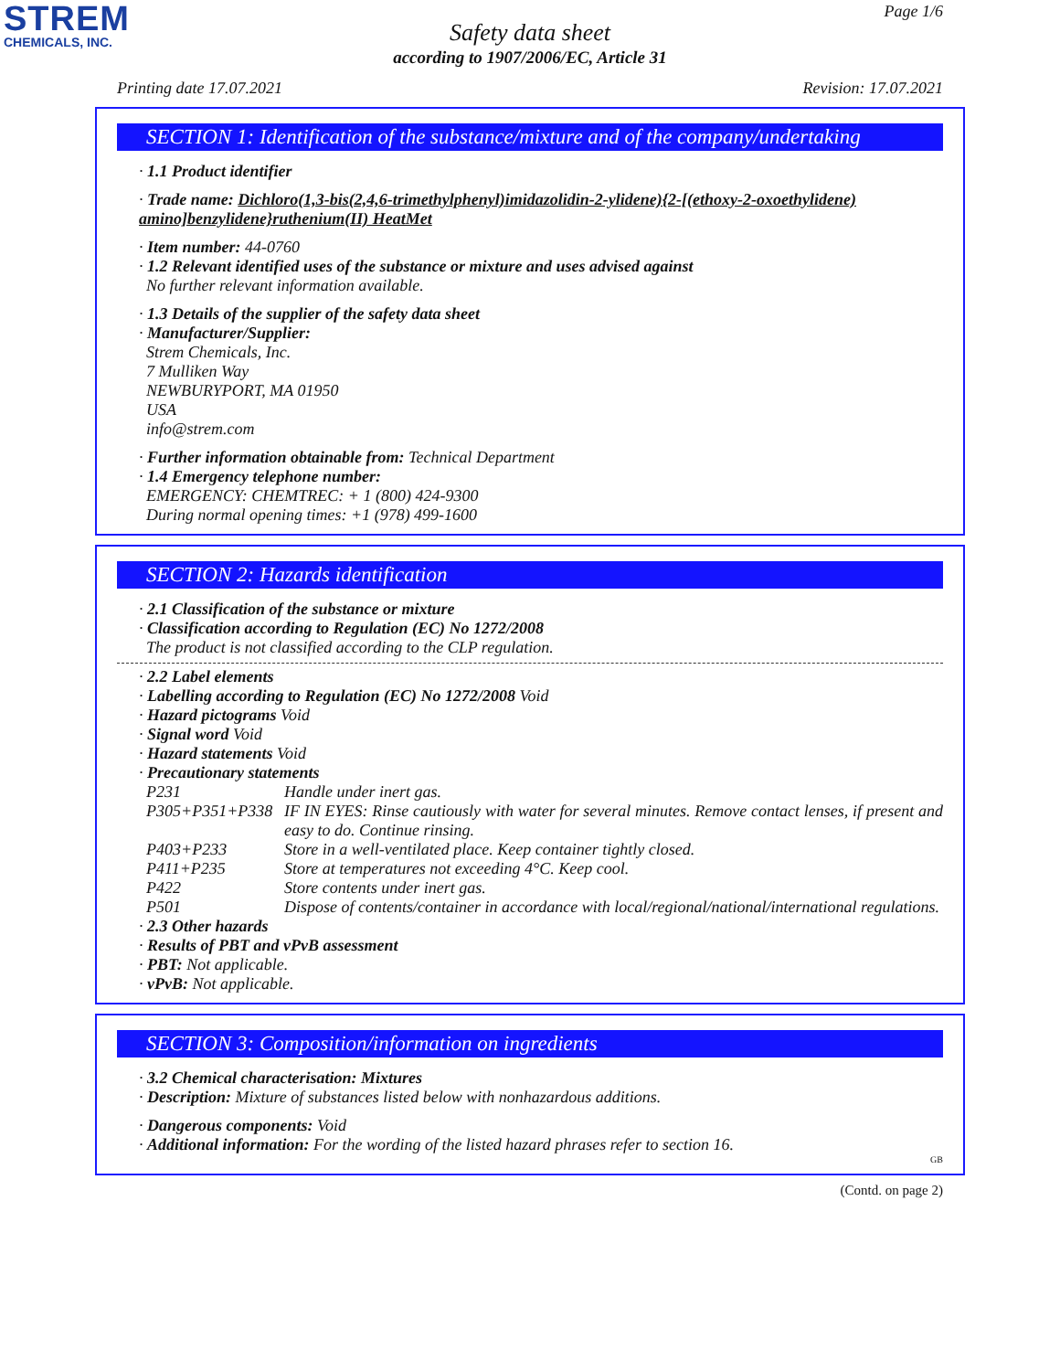STREM
CHEMICALS, INC.
Page 1/6
Safety data sheet
according to 1907/2006/EC, Article 31
Printing date 17.07.2021 Revision: 17.07.2021
SECTION 1: Identification of the substance/mixture and of the company/undertaking
· 1.1 Product identifier
· Trade name: Dichloro(1,3-bis(2,4,6-trimethylphenyl)imidazolidin-2-ylidene){2-[(ethoxy-2-oxoethylidene) amino]benzylidene}ruthenium(II) HeatMet
· Item number: 44-0760
· 1.2 Relevant identified uses of the substance or mixture and uses advised against
No further relevant information available.
· 1.3 Details of the supplier of the safety data sheet
· Manufacturer/Supplier:
Strem Chemicals, Inc.
7 Mulliken Way
NEWBURYPORT, MA 01950
USA
info@strem.com
· Further information obtainable from: Technical Department
· 1.4 Emergency telephone number:
EMERGENCY: CHEMTREC: + 1 (800) 424-9300
During normal opening times: +1 (978) 499-1600
SECTION 2: Hazards identification
· 2.1 Classification of the substance or mixture
· Classification according to Regulation (EC) No 1272/2008
The product is not classified according to the CLP regulation.
· 2.2 Label elements
· Labelling according to Regulation (EC) No 1272/2008 Void
· Hazard pictograms Void
· Signal word Void
· Hazard statements Void
· Precautionary statements
P231 Handle under inert gas.
P305+P351+P338 IF IN EYES: Rinse cautiously with water for several minutes. Remove contact lenses, if present and easy to do. Continue rinsing.
P403+P233 Store in a well-ventilated place. Keep container tightly closed.
P411+P235 Store at temperatures not exceeding 4°C. Keep cool.
P422 Store contents under inert gas.
P501 Dispose of contents/container in accordance with local/regional/national/international regulations.
· 2.3 Other hazards
· Results of PBT and vPvB assessment
· PBT: Not applicable.
· vPvB: Not applicable.
SECTION 3: Composition/information on ingredients
· 3.2 Chemical characterisation: Mixtures
· Description: Mixture of substances listed below with nonhazardous additions.
· Dangerous components: Void
· Additional information: For the wording of the listed hazard phrases refer to section 16.
GB
(Contd. on page 2)